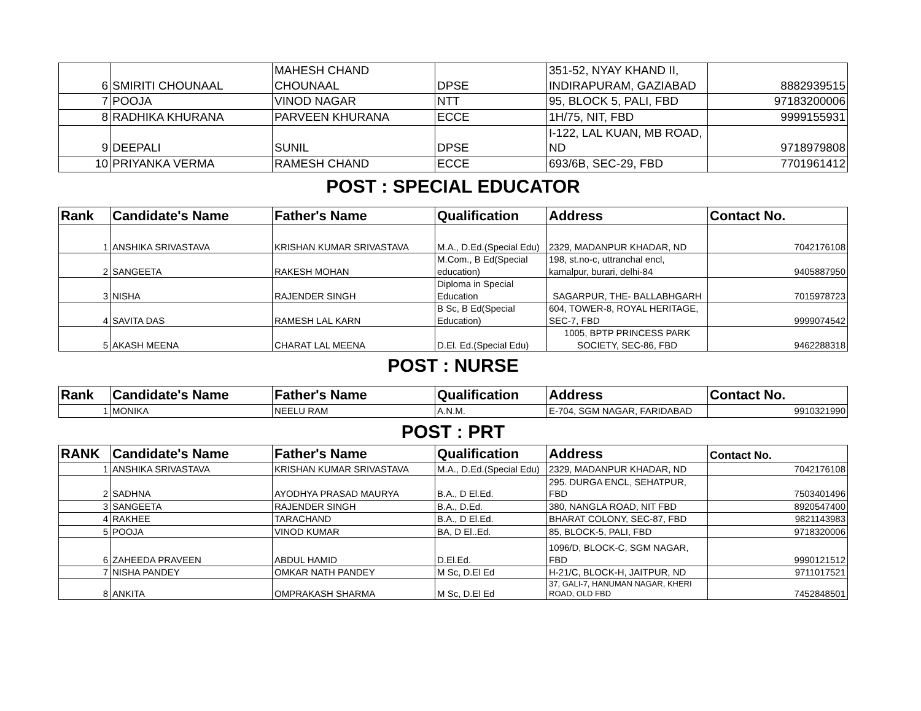| 6 | SMIRITI CHOUNAAL | MAHESH CHAND CHOUNAAL | DPSE | 351-52, NYAY KHAND II, INDIRAPURAM, GAZIABAD | 8882939515 |
| 7 | POOJA | VINOD NAGAR | NTT | 95, BLOCK 5, PALI, FBD | 97183200006 |
| 8 | RADHIKA KHURANA | PARVEEN KHURANA | ECCE | 1H/75, NIT, FBD | 9999155931 |
| 9 | DEEPALI | SUNIL | DPSE | I-122, LAL KUAN, MB ROAD, ND | 9718979808 |
| 10 | PRIYANKA VERMA | RAMESH CHAND | ECCE | 693/6B, SEC-29, FBD | 7701961412 |
POST : SPECIAL EDUCATOR
| Rank | Candidate's Name | Father's Name | Qualification | Address | Contact No. |
| --- | --- | --- | --- | --- | --- |
| 1 | ANSHIKA SRIVASTAVA | KRISHAN KUMAR SRIVASTAVA | M.A., D.Ed.(Special Edu) | 2329, MADANPUR KHADAR, ND | 7042176108 |
| 2 | SANGEETA | RAKESH MOHAN | M.Com., B Ed(Special education) | 198, st.no-c, uttranchal encl, kamalpur, burari, delhi-84 | 9405887950 |
| 3 | NISHA | RAJENDER SINGH | Diploma in Special Education | SAGARPUR, THE- BALLABHGARH | 7015978723 |
| 4 | SAVITA DAS | RAMESH LAL KARN | B Sc, B Ed(Special Education) | 604, TOWER-8, ROYAL HERITAGE, SEC-7, FBD | 9999074542 |
| 5 | AKASH MEENA | CHARAT LAL MEENA | D.El. Ed.(Special Edu) | 1005, BPTP PRINCESS PARK SOCIETY, SEC-86, FBD | 9462288318 |
POST : NURSE
| Rank | Candidate's Name | Father's Name | Qualification | Address | Contact No. |
| --- | --- | --- | --- | --- | --- |
| 1 | MONIKA | NEELU RAM | A.N.M. | E-704, SGM NAGAR, FARIDABAD | 9910321990 |
POST : PRT
| RANK | Candidate's Name | Father's Name | Qualification | Address | Contact No. |
| --- | --- | --- | --- | --- | --- |
| 1 | ANSHIKA SRIVASTAVA | KRISHAN KUMAR SRIVASTAVA | M.A., D.Ed.(Special Edu) | 2329, MADANPUR KHADAR, ND | 7042176108 |
| 2 | SADHNA | AYODHYA PRASAD MAURYA | B.A., D El.Ed. | 295. DURGA ENCL, SEHATPUR, FBD | 7503401496 |
| 3 | SANGEETA | RAJENDER SINGH | B.A., D.Ed. | 380, NANGLA ROAD, NIT FBD | 8920547400 |
| 4 | RAKHEE | TARACHAND | B.A., D El.Ed. | BHARAT COLONY, SEC-87, FBD | 9821143983 |
| 5 | POOJA | VINOD KUMAR | BA, D El..Ed. | 85, BLOCK-5, PALI, FBD | 9718320006 |
| 6 | ZAHEEDA PRAVEEN | ABDUL HAMID | D.El.Ed. | 1096/D, BLOCK-C, SGM NAGAR, FBD | 9990121512 |
| 7 | NISHA PANDEY | OMKAR NATH PANDEY | M Sc, D.El Ed | H-21/C, BLOCK-H, JAITPUR, ND | 9711017521 |
| 8 | ANKITA | OMPRAKASH SHARMA | M Sc, D.El Ed | 37, GALI-7, HANUMAN NAGAR, KHERI ROAD, OLD FBD | 7452848501 |